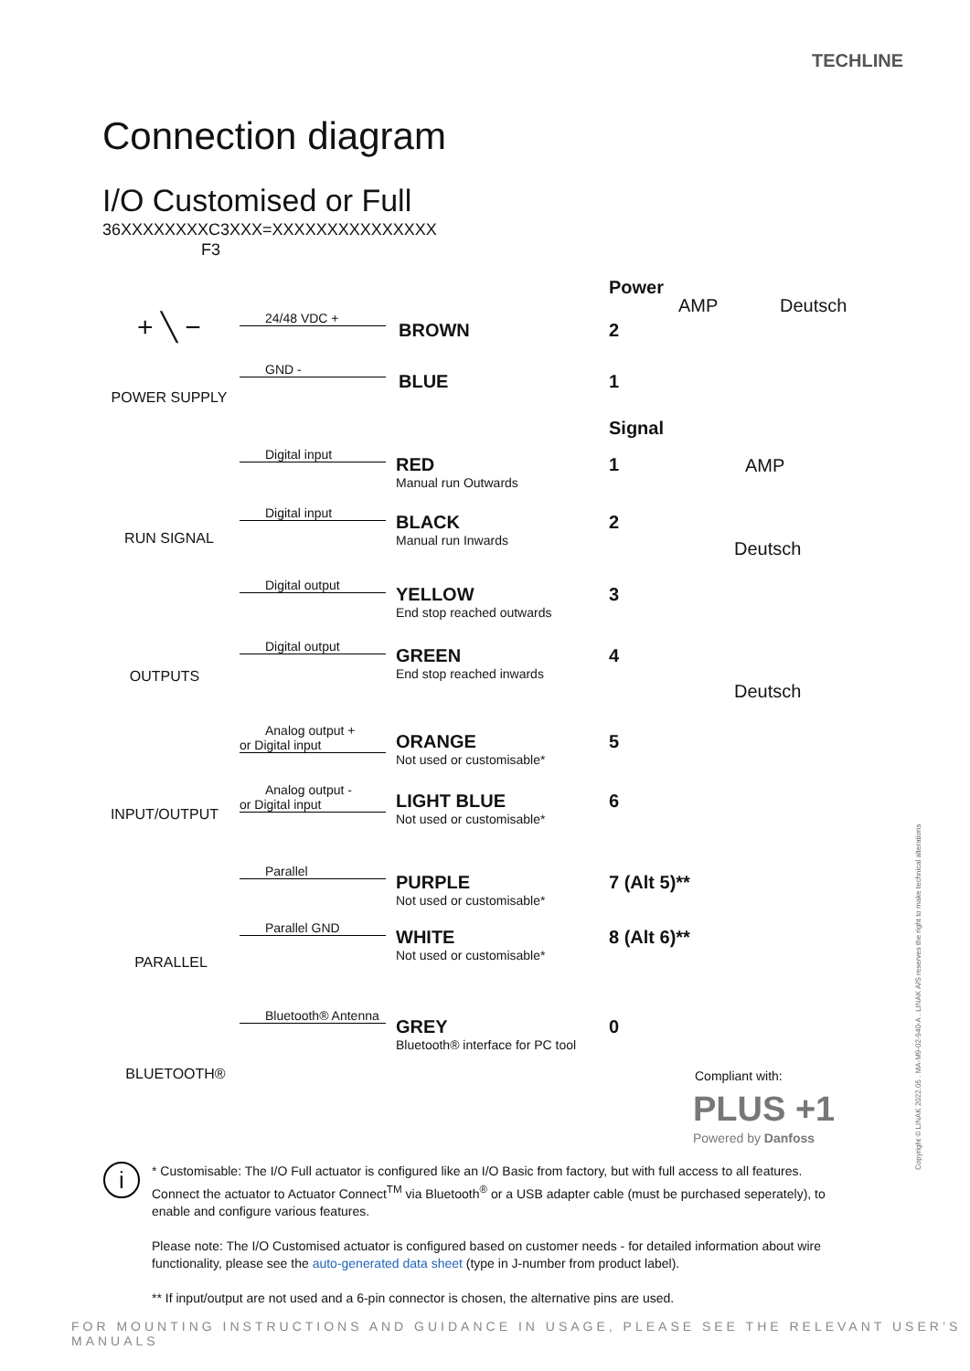TECHLINE
Connection diagram
I/O Customised or Full
36XXXXXXXXC3XXX=XXXXXXXXXXXXXXX
F3
Power
AMP Deutsch
2
1
Signal
AMP
Deutsch
Deutsch
+ ╲ −
POWER SUPPLY
24/48 VDC +
BROWN
GND -
BLUE
RUN SIGNAL
Digital input RED
Manual run Outwards
1
Digital input BLACK
Manual run Inwards
2
OUTPUTS
Digital output
YELLOW
End stop reached outwards
3
Digital output GREEN
End stop reached inwards
4
INPUT/OUTPUT
Analog output +
or Digital input
ORANGE
Not used or customisable*
5
Analog output -
or Digital input
LIGHT BLUE
Not used or customisable*
6
PARALLEL
Parallel
PURPLE
Not used or customisable*
7 (Alt 5)**
Parallel GND WHITE
Not used or customisable*
8 (Alt 6)**
BLUETOOTH®
Bluetooth® Antenna
GREY
Bluetooth® interface for PC tool
0
Compliant with:
PLUS +1
Powered by Danfoss
i
* Customisable: The I/O Full actuator is configured like an I/O Basic from factory, but with full access to all features. Connect the actuator to Actuator Connect<sup>TM</sup> via Bluetooth<sup>®</sup> or a USB adapter cable (must be purchased seperately), to enable and configure various features.
Please note: The I/O Customised actuator is configured based on customer needs - for detailed information about wire functionality, please see the auto-generated data sheet (type in J-number from product label).
** If input/output are not used and a 6-pin connector is chosen, the alternative pins are used.
FOR MOUNTING INSTRUCTIONS AND GUIDANCE IN USAGE, PLEASE SEE THE RELEVANT USER’S MANUALS
Copyright © LINAK 2022.05 . MA-M9-02-940-A . LINAK A/S reserves the right to make technical alterations